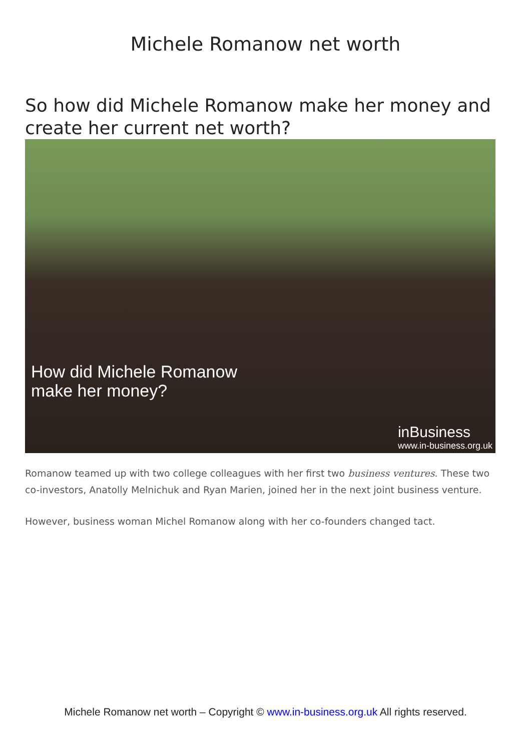Michele Romanow net worth
So how did Michele Romanow make her money and create her current net worth?
How did Michele Romanow
make her money?
inBusiness
www.in-business.org.uk
Romanow teamed up with two college colleagues with her first two business ventures. These two co-investors, Anatolly Melnichuk and Ryan Marien, joined her in the next joint business venture.
However, business woman Michel Romanow along with her co-founders changed tact.
Michele Romanow net worth – Copyright © www.in-business.org.uk All rights reserved.